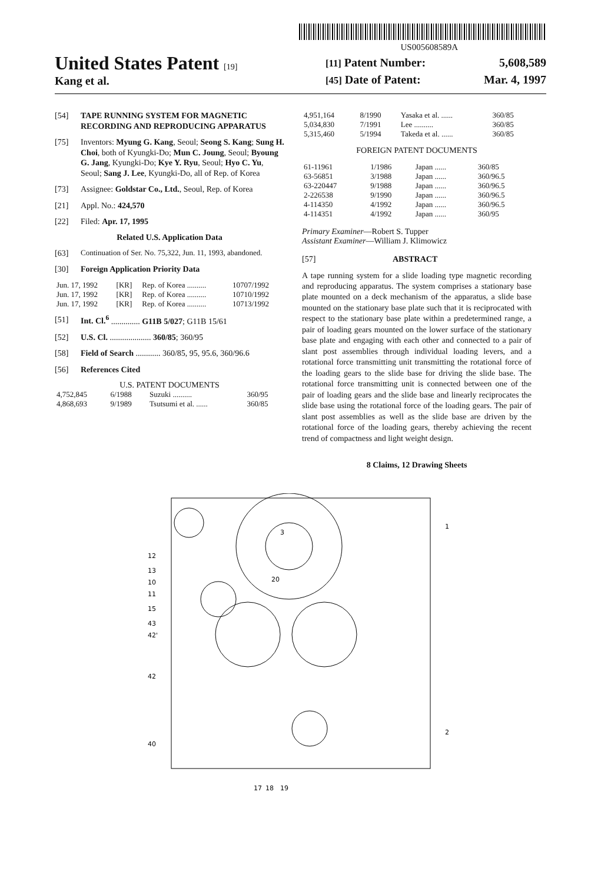US005608589A
United States Patent [19]
Kang et al.
[11] Patent Number: 5,608,589
[45] Date of Patent: Mar. 4, 1997
[54] TAPE RUNNING SYSTEM FOR MAGNETIC RECORDING AND REPRODUCING APPARATUS
[75] Inventors: Myung G. Kang, Seoul; Seong S. Kang; Sung H. Choi, both of Kyungki-Do; Mun C. Joung, Seoul; Byoung G. Jang, Kyungki-Do; Kye Y. Ryu, Seoul; Hyo C. Yu, Seoul; Sang J. Lee, Kyungki-Do, all of Rep. of Korea
[73] Assignee: Goldstar Co., Ltd., Seoul, Rep. of Korea
[21] Appl. No.: 424,570
[22] Filed: Apr. 17, 1995
Related U.S. Application Data
[63] Continuation of Ser. No. 75,322, Jun. 11, 1993, abandoned.
[30] Foreign Application Priority Data
| Jun. 17, 1992 | [KR] | Rep. of Korea .......... | 10707/1992 |
| Jun. 17, 1992 | [KR] | Rep. of Korea .......... | 10710/1992 |
| Jun. 17, 1992 | [KR] | Rep. of Korea .......... | 10713/1992 |
[51] Int. Cl.<sup>6</sup> .............. G11B 5/027; G11B 15/61
[52] U.S. Cl. .................... 360/85; 360/95
[58] Field of Search ............ 360/85, 95, 95.6, 360/96.6
[56] References Cited
U.S. PATENT DOCUMENTS
| 4,752,845 | 6/1988 | Suzuki .......... | 360/95 |
| 4,868,693 | 9/1989 | Tsutsumi et al. ...... | 360/85 |
| 4,951,164 | 8/1990 | Yasaka et al. ...... | 360/85 |
| 5,034,830 | 7/1991 | Lee .......... | 360/85 |
| 5,315,460 | 5/1994 | Takeda et al. ...... | 360/85 |
FOREIGN PATENT DOCUMENTS
| 61-11961 | 1/1986 | Japan ...... | 360/85 |
| 63-56851 | 3/1988 | Japan ...... | 360/96.5 |
| 63-220447 | 9/1988 | Japan ...... | 360/96.5 |
| 2-226538 | 9/1990 | Japan ...... | 360/96.5 |
| 4-114350 | 4/1992 | Japan ...... | 360/96.5 |
| 4-114351 | 4/1992 | Japan ...... | 360/95 |
Primary Examiner—Robert S. Tupper
Assistant Examiner—William J. Klimowicz
[57] ABSTRACT
A tape running system for a slide loading type magnetic recording and reproducing apparatus. The system comprises a stationary base plate mounted on a deck mechanism of the apparatus, a slide base mounted on the stationary base plate such that it is reciprocated with respect to the stationary base plate within a predetermined range, a pair of loading gears mounted on the lower surface of the stationary base plate and engaging with each other and connected to a pair of slant post assemblies through individual loading levers, and a rotational force transmitting unit transmitting the rotational force of the loading gears to the slide base for driving the slide base. The rotational force transmitting unit is connected between one of the pair of loading gears and the slide base and linearly reciprocates the slide base using the rotational force of the loading gears. The pair of slant post assemblies as well as the slide base are driven by the rotational force of the loading gears, thereby achieving the recent trend of compactness and light weight design.
8 Claims, 12 Drawing Sheets
12
13
10
11
15
43
42'
42
40
1
2
3
20
17
18
19